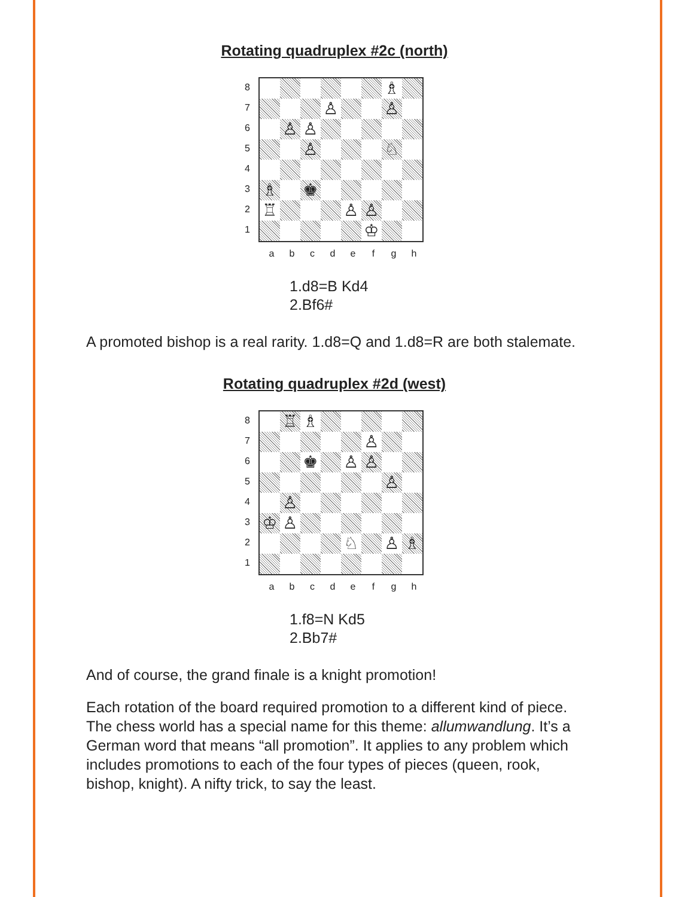Rotating quadruplex #2c (north)
87654321
♗
♙
♙
♙
♙
♙
♘
♗
♚
♖
♙
♙
♔
abcdefgh
1.d8=B Kd4
2.Bf6#
A promoted bishop is a real rarity. 1.d8=Q and 1.d8=R are both stalemate.
Rotating quadruplex #2d (west)
87654321
♖
♗
♙
♚
♙
♙
♙
♙
♔
♙
♘
♙
♗
abcdefgh
1.f8=N Kd5
2.Bb7#
And of course, the grand finale is a knight promotion!
Each rotation of the board required promotion to a different kind of piece. The chess world has a special name for this theme: allumwandlung. It’s a German word that means “all promotion”. It applies to any problem which includes promotions to each of the four types of pieces (queen, rook, bishop, knight). A nifty trick, to say the least.